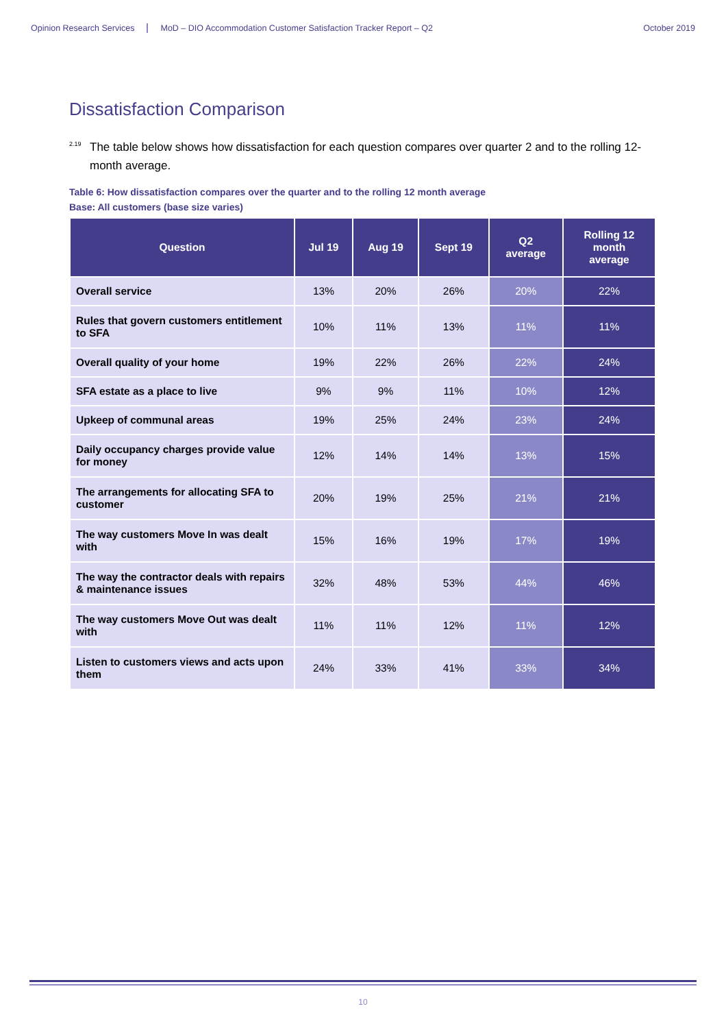Opinion Research Services MoD – DIO Accommodation Customer Satisfaction Tracker Report – Q2 October 2019
Dissatisfaction Comparison
<sup>2.19</sup>The table below shows how dissatisfaction for each question compares over quarter 2 and to the rolling 12-month average.
Table 6: How dissatisfaction compares over the quarter and to the rolling 12 month average
Base: All customers (base size varies)
| Question | Jul 19 | Aug 19 | Sept 19 | Q2 average | Rolling 12 month average |
| --- | --- | --- | --- | --- | --- |
| Overall service | 13% | 20% | 26% | 20% | 22% |
| Rules that govern customers entitlement to SFA | 10% | 11% | 13% | 11% | 11% |
| Overall quality of your home | 19% | 22% | 26% | 22% | 24% |
| SFA estate as a place to live | 9% | 9% | 11% | 10% | 12% |
| Upkeep of communal areas | 19% | 25% | 24% | 23% | 24% |
| Daily occupancy charges provide value for money | 12% | 14% | 14% | 13% | 15% |
| The arrangements for allocating SFA to customer | 20% | 19% | 25% | 21% | 21% |
| The way customers Move In was dealt with | 15% | 16% | 19% | 17% | 19% |
| The way the contractor deals with repairs & maintenance issues | 32% | 48% | 53% | 44% | 46% |
| The way customers Move Out was dealt with | 11% | 11% | 12% | 11% | 12% |
| Listen to customers views and acts upon them | 24% | 33% | 41% | 33% | 34% |
10